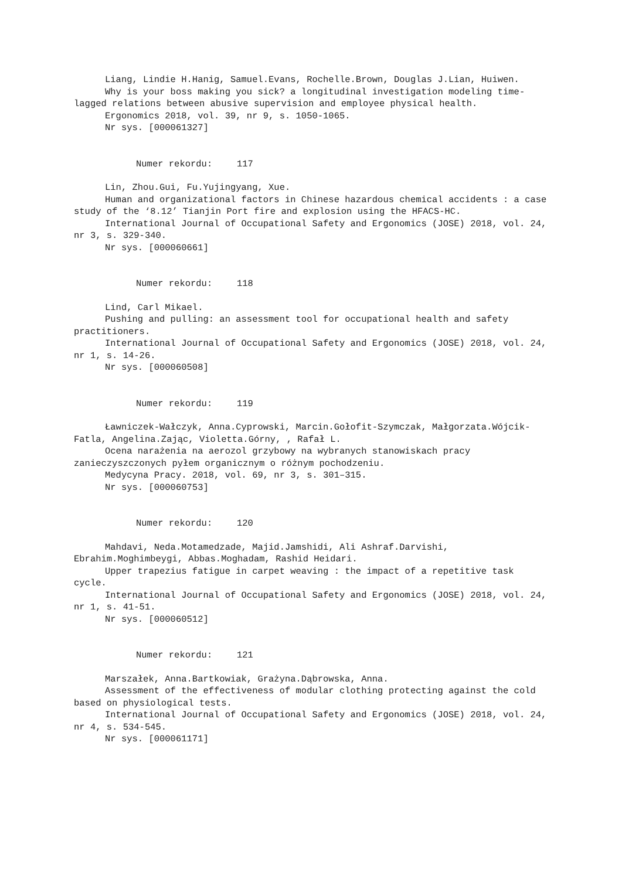Liang, Lindie H.Hanig, Samuel.Evans, Rochelle.Brown, Douglas J.Lian, Huiwen.
Why is your boss making you sick? a longitudinal investigation modeling time-lagged relations between abusive supervision and employee physical health.
Ergonomics 2018, vol. 39, nr 9, s. 1050-1065.
Nr sys. [000061327]
Numer rekordu: 117
Lin, Zhou.Gui, Fu.Yujingyang, Xue.
Human and organizational factors in Chinese hazardous chemical accidents : a case study of the ‘8.12’ Tianjin Port fire and explosion using the HFACS-HC.
International Journal of Occupational Safety and Ergonomics (JOSE) 2018, vol. 24, nr 3, s. 329-340.
Nr sys. [000060661]
Numer rekordu: 118
Lind, Carl Mikael.
Pushing and pulling: an assessment tool for occupational health and safety practitioners.
International Journal of Occupational Safety and Ergonomics (JOSE) 2018, vol. 24, nr 1, s. 14-26.
Nr sys. [000060508]
Numer rekordu: 119
Ławniczek-Wałczyk, Anna.Cyprowski, Marcin.Gołofit-Szymczak, Małgorzata.Wójcik-Fatla, Angelina.Zając, Violetta.Górny, , Rafał L.
Ocena narażenia na aerozol grzybowy na wybranych stanowiskach pracy zanieczyszczonych pyłem organicznym o różnym pochodzeniu.
Medycyna Pracy. 2018, vol. 69, nr 3, s. 301–315.
Nr sys. [000060753]
Numer rekordu: 120
Mahdavi, Neda.Motamedzade, Majid.Jamshidi, Ali Ashraf.Darvishi, Ebrahim.Moghimbeygi, Abbas.Moghadam, Rashid Heidari.
Upper trapezius fatigue in carpet weaving : the impact of a repetitive task cycle.
International Journal of Occupational Safety and Ergonomics (JOSE) 2018, vol. 24, nr 1, s. 41-51.
Nr sys. [000060512]
Numer rekordu: 121
Marszałek, Anna.Bartkowiak, Grażyna.Dąbrowska, Anna.
Assessment of the effectiveness of modular clothing protecting against the cold based on physiological tests.
International Journal of Occupational Safety and Ergonomics (JOSE) 2018, vol. 24, nr 4, s. 534-545.
Nr sys. [000061171]